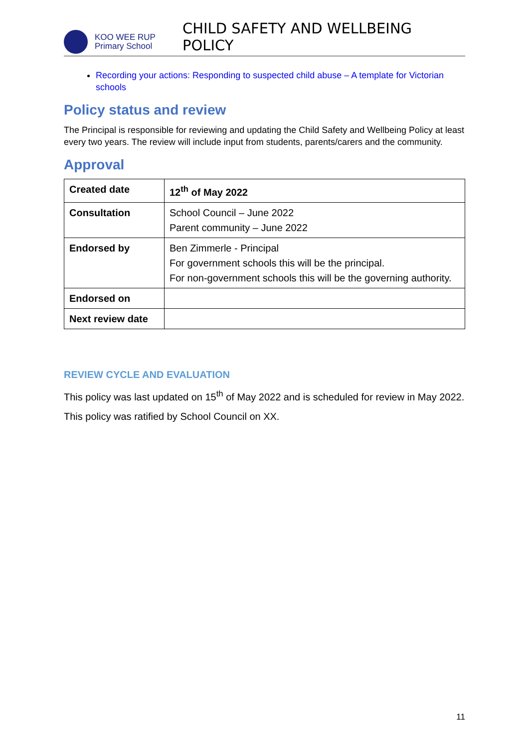KOO WEE RUP
Primary School
CHILD SAFETY AND WELLBEING POLICY
Recording your actions: Responding to suspected child abuse – A template for Victorian schools
Policy status and review
The Principal is responsible for reviewing and updating the Child Safety and Wellbeing Policy at least every two years. The review will include input from students, parents/carers and the community.
Approval
| Created date | 12<sup>th</sup> of May 2022 |
| Consultation | School Council – June 2022 Parent community – June 2022 |
| Endorsed by | Ben Zimmerle - Principal For government schools this will be the principal. For non-government schools this will be the governing authority. |
| Endorsed on | |
| Next review date | |
REVIEW CYCLE AND EVALUATION
This policy was last updated on 15<sup>th</sup> of May 2022 and is scheduled for review in May 2022.
This policy was ratified by School Council on XX.
11